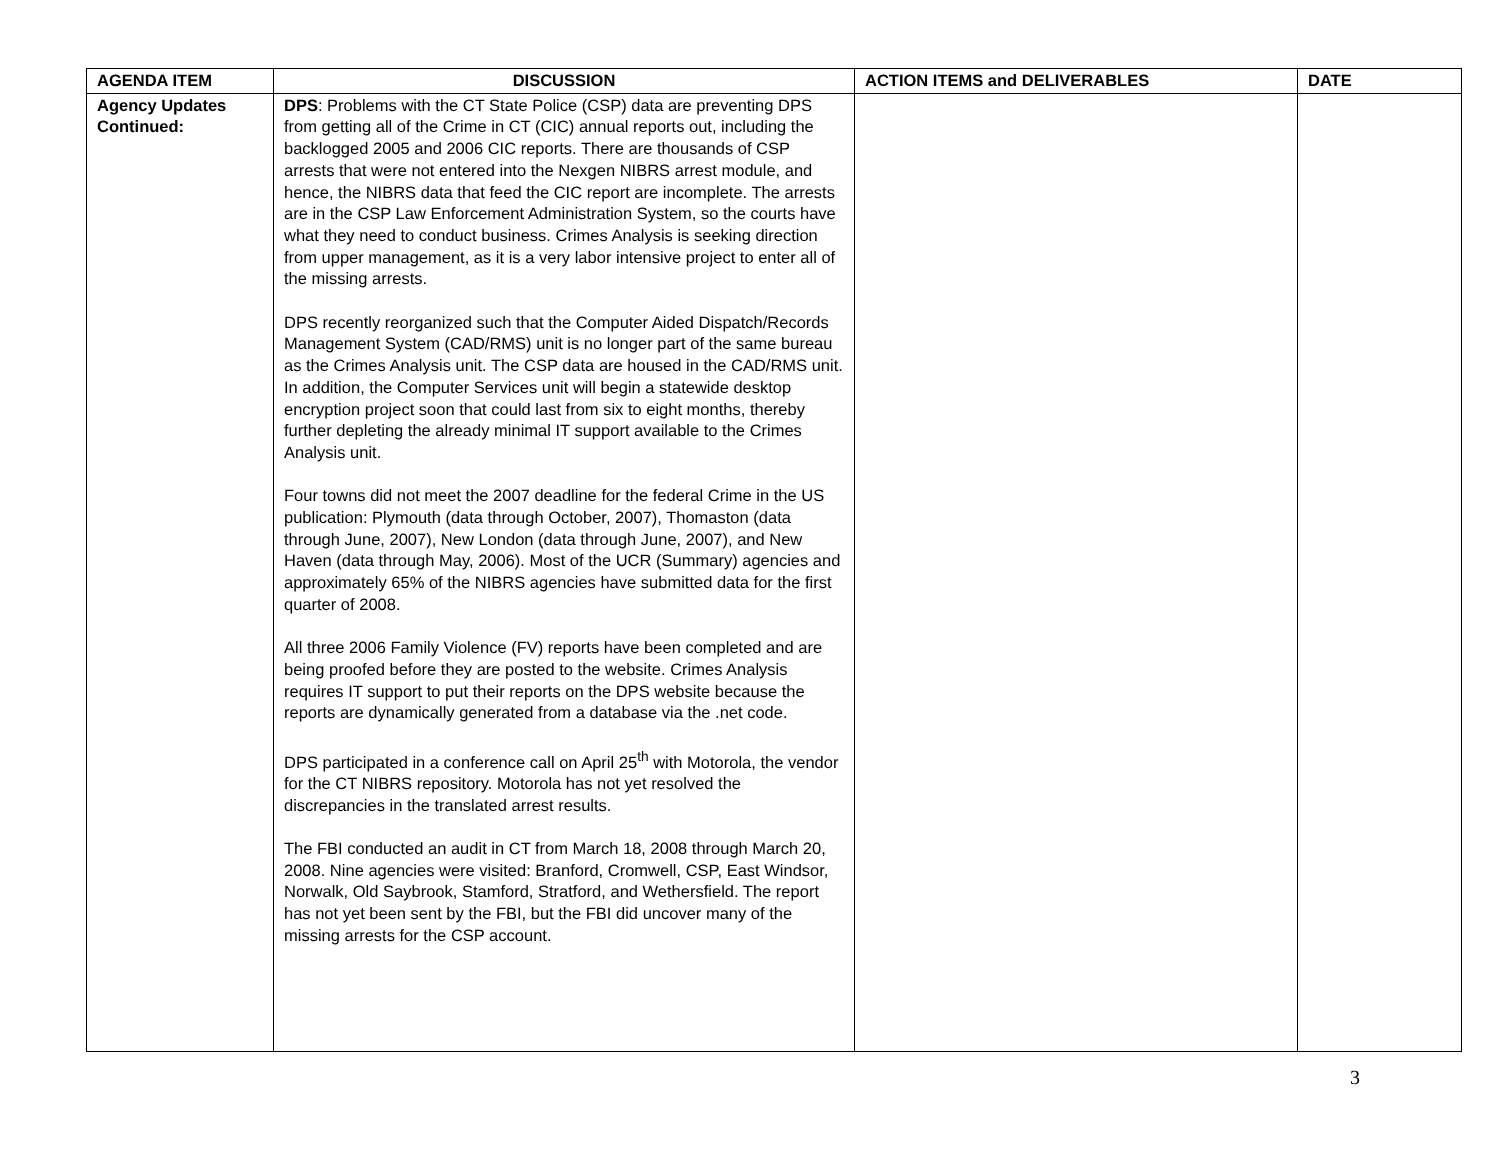| AGENDA ITEM | DISCUSSION | ACTION ITEMS and DELIVERABLES | DATE |
| --- | --- | --- | --- |
| Agency Updates Continued: | DPS : Problems with the CT State Police (CSP) data are preventing DPS from getting all of the Crime in CT (CIC) annual reports out, including the backlogged 2005 and 2006 CIC reports. There are thousands of CSP arrests that were not entered into the Nexgen NIBRS arrest module, and hence, the NIBRS data that feed the CIC report are incomplete. The arrests are in the CSP Law Enforcement Administration System, so the courts have what they need to conduct business. Crimes Analysis is seeking direction from upper management, as it is a very labor intensive project to enter all of the missing arrests. DPS recently reorganized such that the Computer Aided Dispatch/Records Management System (CAD/RMS) unit is no longer part of the same bureau as the Crimes Analysis unit. The CSP data are housed in the CAD/RMS unit. In addition, the Computer Services unit will begin a statewide desktop encryption project soon that could last from six to eight months, thereby further depleting the already minimal IT support available to the Crimes Analysis unit. Four towns did not meet the 2007 deadline for the federal Crime in the US publication: Plymouth (data through October, 2007), Thomaston (data through June, 2007), New London (data through June, 2007), and New Haven (data through May, 2006). Most of the UCR (Summary) agencies and approximately 65% of the NIBRS agencies have submitted data for the first quarter of 2008. All three 2006 Family Violence (FV) reports have been completed and are being proofed before they are posted to the website. Crimes Analysis requires IT support to put their reports on the DPS website because the reports are dynamically generated from a database via the .net code. DPS participated in a conference call on April 25<sup>th</sup> with Motorola, the vendor for the CT NIBRS repository. Motorola has not yet resolved the discrepancies in the translated arrest results. The FBI conducted an audit in CT from March 18, 2008 through March 20, 2008. Nine agencies were visited: Branford, Cromwell, CSP, East Windsor, Norwalk, Old Saybrook, Stamford, Stratford, and Wethersfield. The report has not yet been sent by the FBI, but the FBI did uncover many of the missing arrests for the CSP account. | | |
3